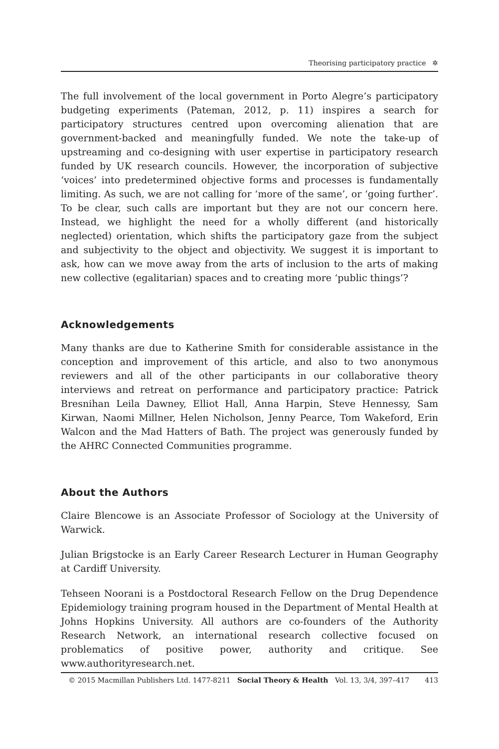Theorising participatory practice ✲
The full involvement of the local government in Porto Alegre’s participatory budgeting experiments (Pateman, 2012, p. 11) inspires a search for participatory structures centred upon overcoming alienation that are government-backed and meaningfully funded. We note the take-up of upstreaming and co-designing with user expertise in participatory research funded by UK research councils. However, the incorporation of subjective ‘voices’ into predetermined objective forms and processes is fundamentally limiting. As such, we are not calling for ‘more of the same’, or ‘going further’. To be clear, such calls are important but they are not our concern here. Instead, we highlight the need for a wholly different (and historically neglected) orientation, which shifts the participatory gaze from the subject and subjectivity to the object and objectivity. We suggest it is important to ask, how can we move away from the arts of inclusion to the arts of making new collective (egalitarian) spaces and to creating more ‘public things’?
Acknowledgements
Many thanks are due to Katherine Smith for considerable assistance in the conception and improvement of this article, and also to two anonymous reviewers and all of the other participants in our collaborative theory interviews and retreat on performance and participatory practice: Patrick Bresnihan Leila Dawney, Elliot Hall, Anna Harpin, Steve Hennessy, Sam Kirwan, Naomi Millner, Helen Nicholson, Jenny Pearce, Tom Wakeford, Erin Walcon and the Mad Hatters of Bath. The project was generously funded by the AHRC Connected Communities programme.
About the Authors
Claire Blencowe is an Associate Professor of Sociology at the University of Warwick.
Julian Brigstocke is an Early Career Research Lecturer in Human Geography at Cardiff University.
Tehseen Noorani is a Postdoctoral Research Fellow on the Drug Dependence Epidemiology training program housed in the Department of Mental Health at Johns Hopkins University. All authors are co-founders of the Authority Research Network, an international research collective focused on problematics of positive power, authority and critique. See www.authorityresearch.net.
© 2015 Macmillan Publishers Ltd. 1477-8211 Social Theory & Health Vol. 13, 3/4, 397–417 413